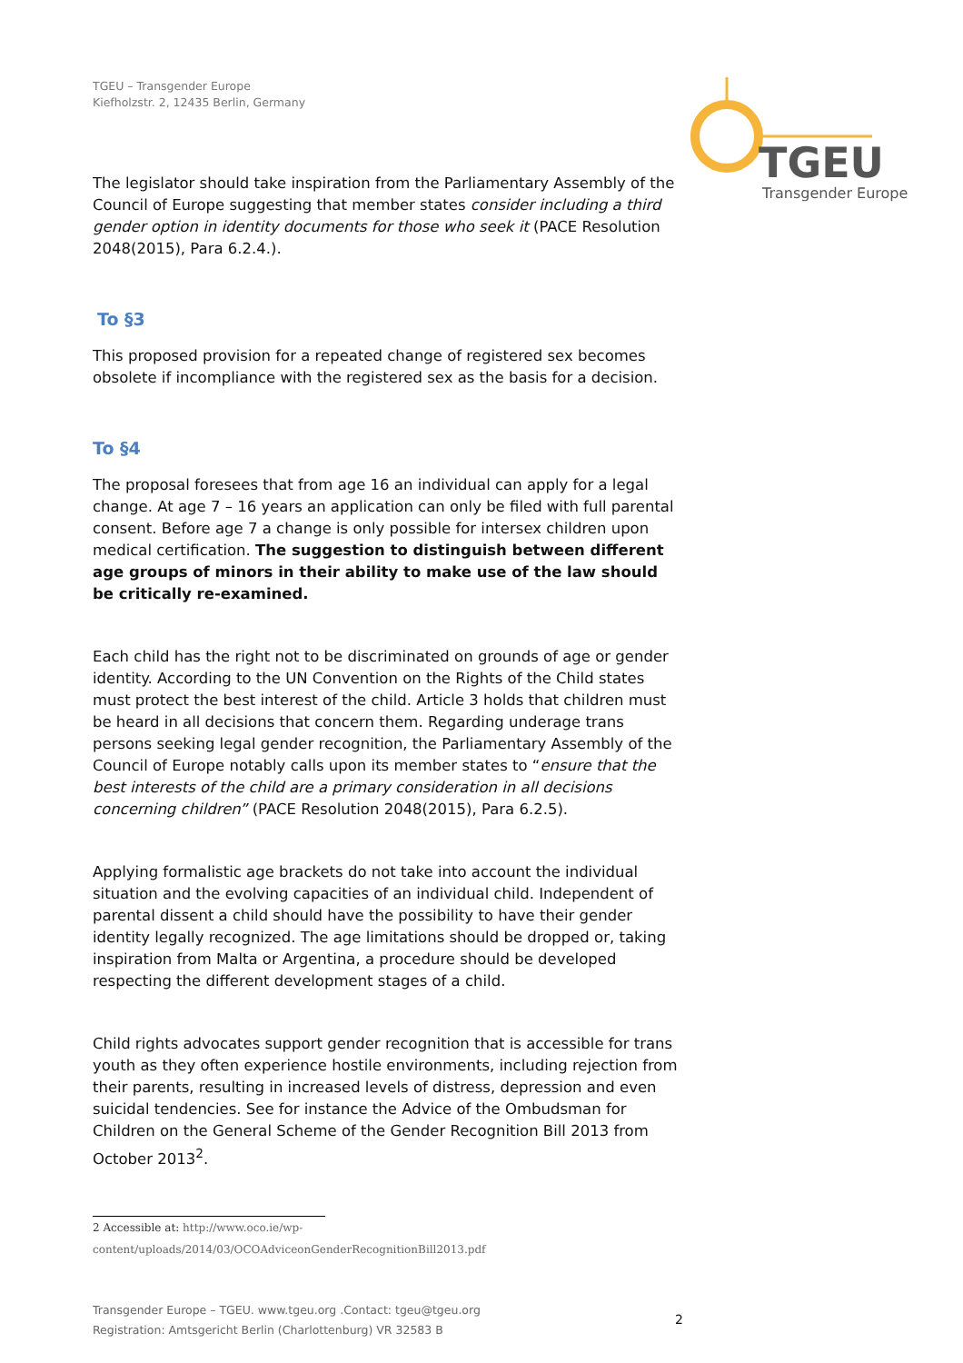TGEU
Transgender Europe
TGEU – Transgender Europe
Kiefholzstr. 2, 12435 Berlin, Germany
The legislator should take inspiration from the Parliamentary Assembly of the Council of Europe suggesting that member states consider including a third gender option in identity documents for those who seek it (PACE Resolution 2048(2015), Para 6.2.4.).
To §3
This proposed provision for a repeated change of registered sex becomes obsolete if incompliance with the registered sex as the basis for a decision.
To §4
The proposal foresees that from age 16 an individual can apply for a legal change. At age 7 – 16 years an application can only be filed with full parental consent. Before age 7 a change is only possible for intersex children upon medical certification. The suggestion to distinguish between different age groups of minors in their ability to make use of the law should be critically re-examined.
Each child has the right not to be discriminated on grounds of age or gender identity. According to the UN Convention on the Rights of the Child states must protect the best interest of the child. Article 3 holds that children must be heard in all decisions that concern them. Regarding underage trans persons seeking legal gender recognition, the Parliamentary Assembly of the Council of Europe notably calls upon its member states to “ensure that the best interests of the child are a primary consideration in all decisions concerning children” (PACE Resolution 2048(2015), Para 6.2.5).
Applying formalistic age brackets do not take into account the individual situation and the evolving capacities of an individual child. Independent of parental dissent a child should have the possibility to have their gender identity legally recognized. The age limitations should be dropped or, taking inspiration from Malta or Argentina, a procedure should be developed respecting the different development stages of a child.
Child rights advocates support gender recognition that is accessible for trans youth as they often experience hostile environments, including rejection from their parents, resulting in increased levels of distress, depression and even suicidal tendencies. See for instance the Advice of the Ombudsman for Children on the General Scheme of the Gender Recognition Bill 2013 from October 2013<sup>2</sup>.
2 Accessible at: http://www.oco.ie/wp-content/uploads/2014/03/OCOAdviceonGenderRecognitionBill2013.pdf
Transgender Europe – TGEU. www.tgeu.org .Contact: tgeu@tgeu.org
Registration: Amtsgericht Berlin (Charlottenburg) VR 32583 B
2